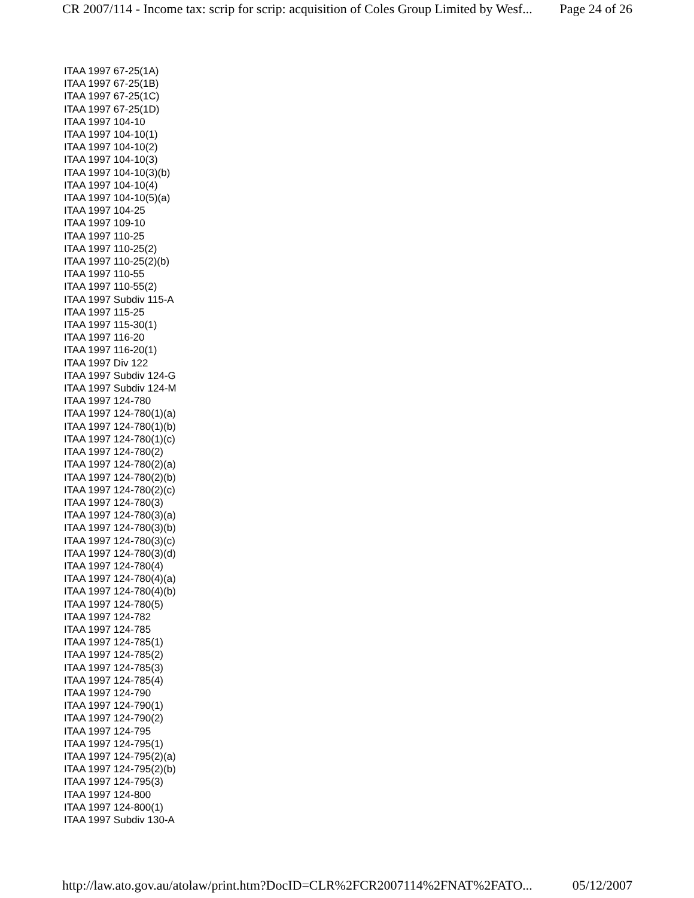CR 2007/114 - Income tax: scrip for scrip: acquisition of Coles Group Limited by Wesf... Page 24 of 26
ITAA 1997 67-25(1A)
ITAA 1997 67-25(1B)
ITAA 1997 67-25(1C)
ITAA 1997 67-25(1D)
ITAA 1997 104-10
ITAA 1997 104-10(1)
ITAA 1997 104-10(2)
ITAA 1997 104-10(3)
ITAA 1997 104-10(3)(b)
ITAA 1997 104-10(4)
ITAA 1997 104-10(5)(a)
ITAA 1997 104-25
ITAA 1997 109-10
ITAA 1997 110-25
ITAA 1997 110-25(2)
ITAA 1997 110-25(2)(b)
ITAA 1997 110-55
ITAA 1997 110-55(2)
ITAA 1997 Subdiv 115-A
ITAA 1997 115-25
ITAA 1997 115-30(1)
ITAA 1997 116-20
ITAA 1997 116-20(1)
ITAA 1997 Div 122
ITAA 1997 Subdiv 124-G
ITAA 1997 Subdiv 124-M
ITAA 1997 124-780
ITAA 1997 124-780(1)(a)
ITAA 1997 124-780(1)(b)
ITAA 1997 124-780(1)(c)
ITAA 1997 124-780(2)
ITAA 1997 124-780(2)(a)
ITAA 1997 124-780(2)(b)
ITAA 1997 124-780(2)(c)
ITAA 1997 124-780(3)
ITAA 1997 124-780(3)(a)
ITAA 1997 124-780(3)(b)
ITAA 1997 124-780(3)(c)
ITAA 1997 124-780(3)(d)
ITAA 1997 124-780(4)
ITAA 1997 124-780(4)(a)
ITAA 1997 124-780(4)(b)
ITAA 1997 124-780(5)
ITAA 1997 124-782
ITAA 1997 124-785
ITAA 1997 124-785(1)
ITAA 1997 124-785(2)
ITAA 1997 124-785(3)
ITAA 1997 124-785(4)
ITAA 1997 124-790
ITAA 1997 124-790(1)
ITAA 1997 124-790(2)
ITAA 1997 124-795
ITAA 1997 124-795(1)
ITAA 1997 124-795(2)(a)
ITAA 1997 124-795(2)(b)
ITAA 1997 124-795(3)
ITAA 1997 124-800
ITAA 1997 124-800(1)
ITAA 1997 Subdiv 130-A
http://law.ato.gov.au/atolaw/print.htm?DocID=CLR%2FCR2007114%2FNAT%2FATO... 05/12/2007